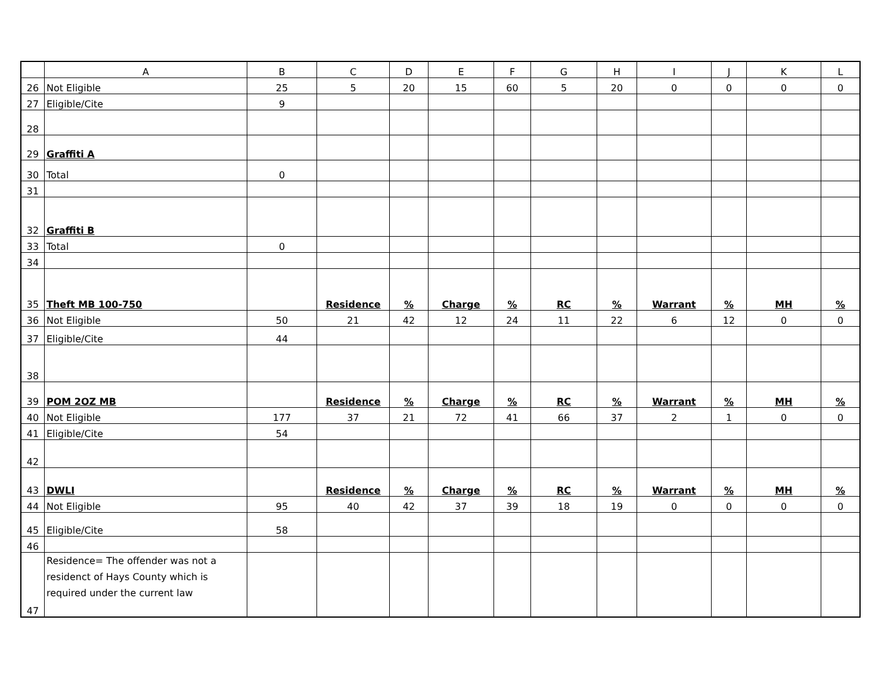| | A | B | C | D | E | F | G | H | I | J | K | L |
| --- | --- | --- | --- | --- | --- | --- | --- | --- | --- | --- | --- | --- |
| 26 | Not Eligible | 25 | 5 | 20 | 15 | 60 | 5 | 20 | 0 | 0 | 0 | 0 |
| 27 | Eligible/Cite | 9 | | | | | | | | | | |
| 28 | | | | | | | | | | | | |
| 29 | Graffiti A | | | | | | | | | | | |
| 30 | Total | 0 | | | | | | | | | | |
| 31 | | | | | | | | | | | | |
| 32 | Graffiti B | | | | | | | | | | | |
| 33 | Total | 0 | | | | | | | | | | |
| 34 | | | | | | | | | | | | |
| 35 | Theft MB 100-750 | | Residence | % | Charge | % | RC | % | Warrant | % | MH | % |
| 36 | Not Eligible | 50 | 21 | 42 | 12 | 24 | 11 | 22 | 6 | 12 | 0 | 0 |
| 37 | Eligible/Cite | 44 | | | | | | | | | | |
| 38 | | | | | | | | | | | | |
| 39 | POM 2OZ MB | | Residence | % | Charge | % | RC | % | Warrant | % | MH | % |
| 40 | Not Eligible | 177 | 37 | 21 | 72 | 41 | 66 | 37 | 2 | 1 | 0 | 0 |
| 41 | Eligible/Cite | 54 | | | | | | | | | | |
| 42 | | | | | | | | | | | | |
| 43 | DWLI | | Residence | % | Charge | % | RC | % | Warrant | % | MH | % |
| 44 | Not Eligible | 95 | 40 | 42 | 37 | 39 | 18 | 19 | 0 | 0 | 0 | 0 |
| 45 | Eligible/Cite | 58 | | | | | | | | | | |
| 46 | | | | | | | | | | | | |
| 47 | Residence= The offender was not a residenct of Hays County which is required under the current law | | | | | | | | | | | |